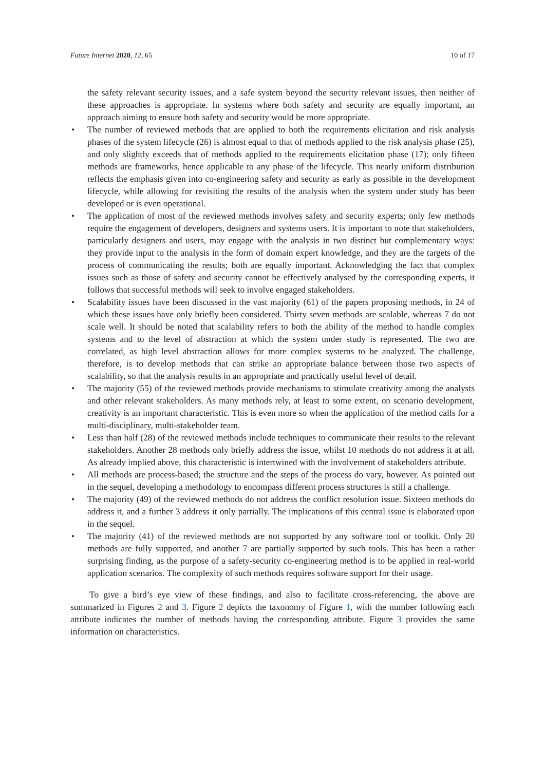Future Internet 2020, 12, 65 10 of 17
the safety relevant security issues, and a safe system beyond the security relevant issues, then neither of these approaches is appropriate. In systems where both safety and security are equally important, an approach aiming to ensure both safety and security would be more appropriate.
• The number of reviewed methods that are applied to both the requirements elicitation and risk analysis phases of the system lifecycle (26) is almost equal to that of methods applied to the risk analysis phase (25), and only slightly exceeds that of methods applied to the requirements elicitation phase (17); only fifteen methods are frameworks, hence applicable to any phase of the lifecycle. This nearly uniform distribution reflects the emphasis given into co-engineering safety and security as early as possible in the development lifecycle, while allowing for revisiting the results of the analysis when the system under study has been developed or is even operational.
• The application of most of the reviewed methods involves safety and security experts; only few methods require the engagement of developers, designers and systems users. It is important to note that stakeholders, particularly designers and users, may engage with the analysis in two distinct but complementary ways: they provide input to the analysis in the form of domain expert knowledge, and they are the targets of the process of communicating the results; both are equally important. Acknowledging the fact that complex issues such as those of safety and security cannot be effectively analysed by the corresponding experts, it follows that successful methods will seek to involve engaged stakeholders.
• Scalability issues have been discussed in the vast majority (61) of the papers proposing methods, in 24 of which these issues have only briefly been considered. Thirty seven methods are scalable, whereas 7 do not scale well. It should be noted that scalability refers to both the ability of the method to handle complex systems and to the level of abstraction at which the system under study is represented. The two are correlated, as high level abstraction allows for more complex systems to be analyzed. The challenge, therefore, is to develop methods that can strike an appropriate balance between those two aspects of scalability, so that the analysis results in an appropriate and practically useful level of detail.
• The majority (55) of the reviewed methods provide mechanisms to stimulate creativity among the analysts and other relevant stakeholders. As many methods rely, at least to some extent, on scenario development, creativity is an important characteristic. This is even more so when the application of the method calls for a multi-disciplinary, multi-stakeholder team.
• Less than half (28) of the reviewed methods include techniques to communicate their results to the relevant stakeholders. Another 28 methods only briefly address the issue, whilst 10 methods do not address it at all. As already implied above, this characteristic is intertwined with the involvement of stakeholders attribute.
• All methods are process-based; the structure and the steps of the process do vary, however. As pointed out in the sequel, developing a methodology to encompass different process structures is still a challenge.
• The majority (49) of the reviewed methods do not address the conflict resolution issue. Sixteen methods do address it, and a further 3 address it only partially. The implications of this central issue is elaborated upon in the sequel.
• The majority (41) of the reviewed methods are not supported by any software tool or toolkit. Only 20 methods are fully supported, and another 7 are partially supported by such tools. This has been a rather surprising finding, as the purpose of a safety-security co-engineering method is to be applied in real-world application scenarios. The complexity of such methods requires software support for their usage.
To give a bird’s eye view of these findings, and also to facilitate cross-referencing, the above are summarized in Figures 2 and 3. Figure 2 depicts the taxonomy of Figure 1, with the number following each attribute indicates the number of methods having the corresponding attribute. Figure 3 provides the same information on characteristics.